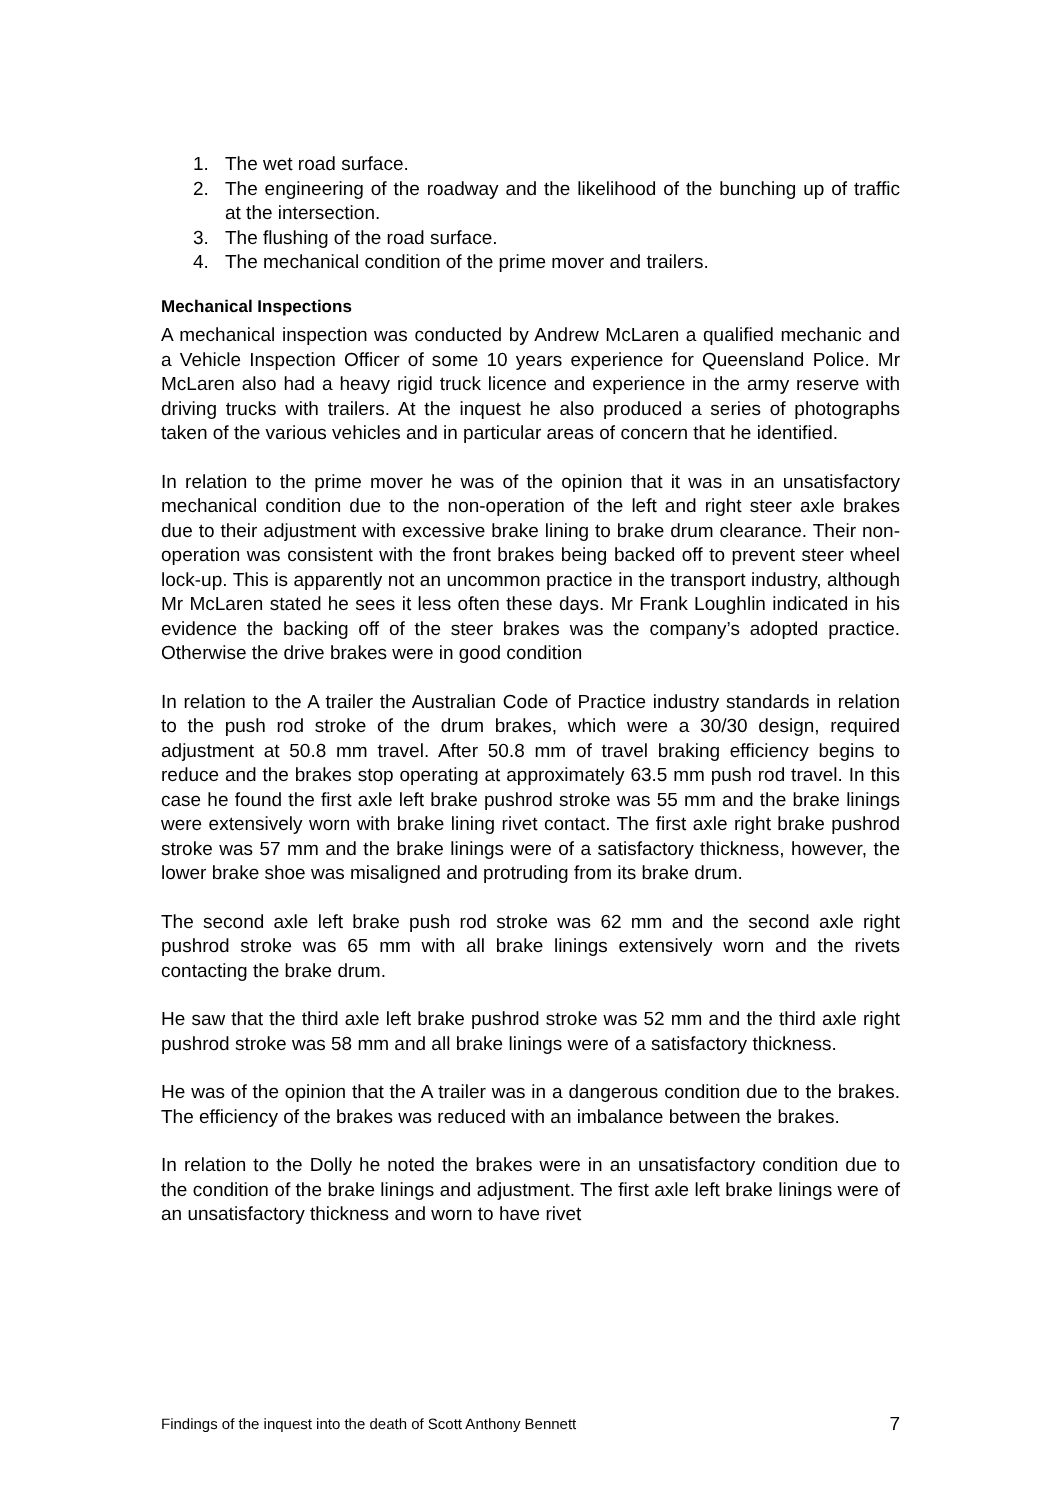1. The wet road surface.
2. The engineering of the roadway and the likelihood of the bunching up of traffic at the intersection.
3. The flushing of the road surface.
4. The mechanical condition of the prime mover and trailers.
Mechanical Inspections
A mechanical inspection was conducted by Andrew McLaren a qualified mechanic and a Vehicle Inspection Officer of some 10 years experience for Queensland Police. Mr McLaren also had a heavy rigid truck licence and experience in the army reserve with driving trucks with trailers. At the inquest he also produced a series of photographs taken of the various vehicles and in particular areas of concern that he identified.
In relation to the prime mover he was of the opinion that it was in an unsatisfactory mechanical condition due to the non-operation of the left and right steer axle brakes due to their adjustment with excessive brake lining to brake drum clearance. Their non-operation was consistent with the front brakes being backed off to prevent steer wheel lock-up. This is apparently not an uncommon practice in the transport industry, although Mr McLaren stated he sees it less often these days. Mr Frank Loughlin indicated in his evidence the backing off of the steer brakes was the company’s adopted practice. Otherwise the drive brakes were in good condition
In relation to the A trailer the Australian Code of Practice industry standards in relation to the push rod stroke of the drum brakes, which were a 30/30 design, required adjustment at 50.8 mm travel. After 50.8 mm of travel braking efficiency begins to reduce and the brakes stop operating at approximately 63.5 mm push rod travel. In this case he found the first axle left brake pushrod stroke was 55 mm and the brake linings were extensively worn with brake lining rivet contact. The first axle right brake pushrod stroke was 57 mm and the brake linings were of a satisfactory thickness, however, the lower brake shoe was misaligned and protruding from its brake drum.
The second axle left brake push rod stroke was 62 mm and the second axle right pushrod stroke was 65 mm with all brake linings extensively worn and the rivets contacting the brake drum.
He saw that the third axle left brake pushrod stroke was 52 mm and the third axle right pushrod stroke was 58 mm and all brake linings were of a satisfactory thickness.
He was of the opinion that the A trailer was in a dangerous condition due to the brakes. The efficiency of the brakes was reduced with an imbalance between the brakes.
In relation to the Dolly he noted the brakes were in an unsatisfactory condition due to the condition of the brake linings and adjustment. The first axle left brake linings were of an unsatisfactory thickness and worn to have rivet
Findings of the inquest into the death of Scott Anthony Bennett 7